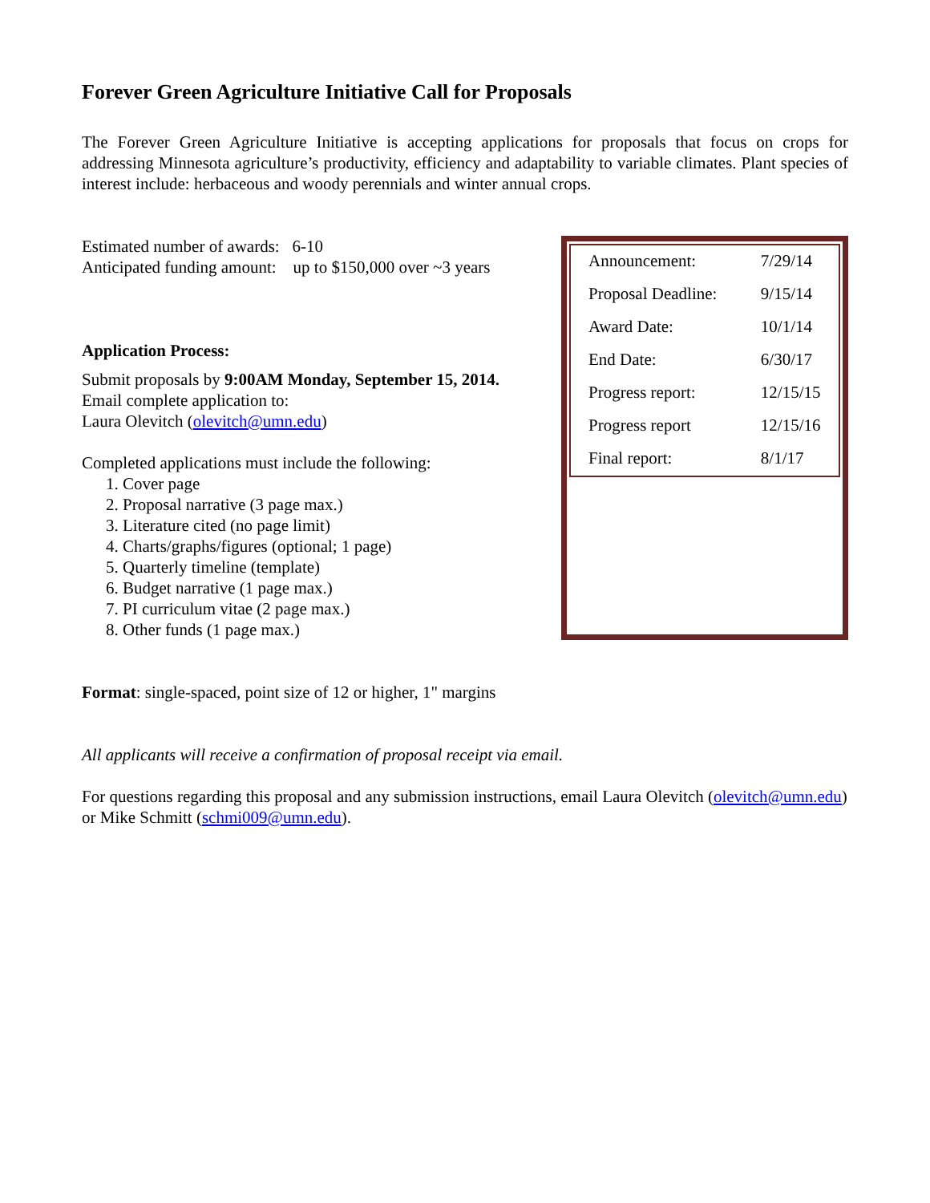Forever Green Agriculture Initiative Call for Proposals
The Forever Green Agriculture Initiative is accepting applications for proposals that focus on crops for addressing Minnesota agriculture’s productivity, efficiency and adaptability to variable climates. Plant species of interest include: herbaceous and woody perennials and winter annual crops.
Estimated number of awards: 6-10
Anticipated funding amount: up to $150,000 over ~3 years
Application Process:
Submit proposals by 9:00AM Monday, September 15, 2014.
Email complete application to:
Laura Olevitch (olevitch@umn.edu)
Completed applications must include the following:
1. Cover page
2. Proposal narrative (3 page max.)
3. Literature cited (no page limit)
4. Charts/graphs/figures (optional; 1 page)
5. Quarterly timeline (template)
6. Budget narrative (1 page max.)
7. PI curriculum vitae (2 page max.)
8. Other funds (1 page max.)
| Announcement: | 7/29/14 |
| Proposal Deadline: | 9/15/14 |
| Award Date: | 10/1/14 |
| End Date: | 6/30/17 |
| Progress report: | 12/15/15 |
| Progress report | 12/15/16 |
| Final report: | 8/1/17 |
Format: single-spaced, point size of 12 or higher, 1" margins
All applicants will receive a confirmation of proposal receipt via email.
For questions regarding this proposal and any submission instructions, email Laura Olevitch (olevitch@umn.edu) or Mike Schmitt (schmi009@umn.edu).